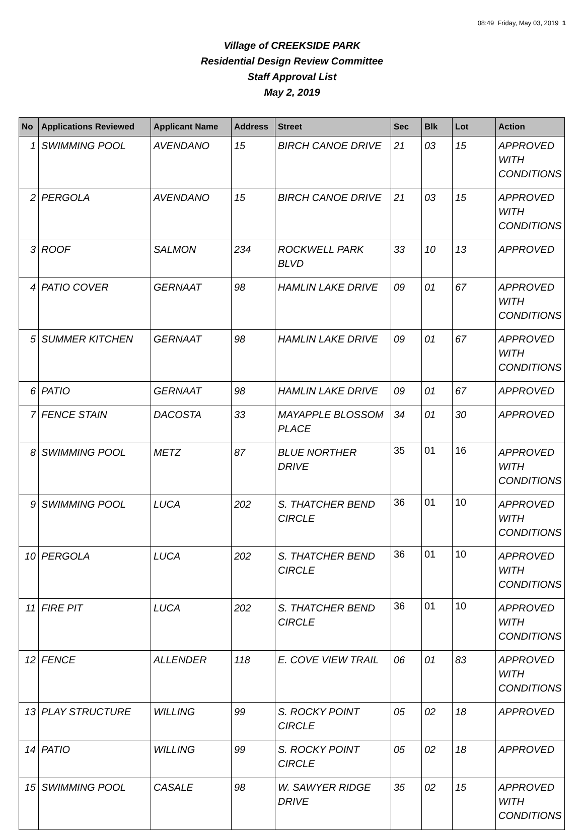08:49 Friday, May 03, 2019 1
Village of CREEKSIDE PARK
Residential Design Review Committee
Staff Approval List
May 2, 2019
| No | Applications Reviewed | Applicant Name | Address | Street | Sec | Blk | Lot | Action |
| --- | --- | --- | --- | --- | --- | --- | --- | --- |
| 1 | SWIMMING POOL | AVENDANO | 15 | BIRCH CANOE DRIVE | 21 | 03 | 15 | APPROVED WITH CONDITIONS |
| 2 | PERGOLA | AVENDANO | 15 | BIRCH CANOE DRIVE | 21 | 03 | 15 | APPROVED WITH CONDITIONS |
| 3 | ROOF | SALMON | 234 | ROCKWELL PARK BLVD | 33 | 10 | 13 | APPROVED |
| 4 | PATIO COVER | GERNAAT | 98 | HAMLIN LAKE DRIVE | 09 | 01 | 67 | APPROVED WITH CONDITIONS |
| 5 | SUMMER KITCHEN | GERNAAT | 98 | HAMLIN LAKE DRIVE | 09 | 01 | 67 | APPROVED WITH CONDITIONS |
| 6 | PATIO | GERNAAT | 98 | HAMLIN LAKE DRIVE | 09 | 01 | 67 | APPROVED |
| 7 | FENCE STAIN | DACOSTA | 33 | MAYAPPLE BLOSSOM PLACE | 34 | 01 | 30 | APPROVED |
| 8 | SWIMMING POOL | METZ | 87 | BLUE NORTHER DRIVE | 35 | 01 | 16 | APPROVED WITH CONDITIONS |
| 9 | SWIMMING POOL | LUCA | 202 | S. THATCHER BEND CIRCLE | 36 | 01 | 10 | APPROVED WITH CONDITIONS |
| 10 | PERGOLA | LUCA | 202 | S. THATCHER BEND CIRCLE | 36 | 01 | 10 | APPROVED WITH CONDITIONS |
| 11 | FIRE PIT | LUCA | 202 | S. THATCHER BEND CIRCLE | 36 | 01 | 10 | APPROVED WITH CONDITIONS |
| 12 | FENCE | ALLENDER | 118 | E. COVE VIEW TRAIL | 06 | 01 | 83 | APPROVED WITH CONDITIONS |
| 13 | PLAY STRUCTURE | WILLING | 99 | S. ROCKY POINT CIRCLE | 05 | 02 | 18 | APPROVED |
| 14 | PATIO | WILLING | 99 | S. ROCKY POINT CIRCLE | 05 | 02 | 18 | APPROVED |
| 15 | SWIMMING POOL | CASALE | 98 | W. SAWYER RIDGE DRIVE | 35 | 02 | 15 | APPROVED WITH CONDITIONS |